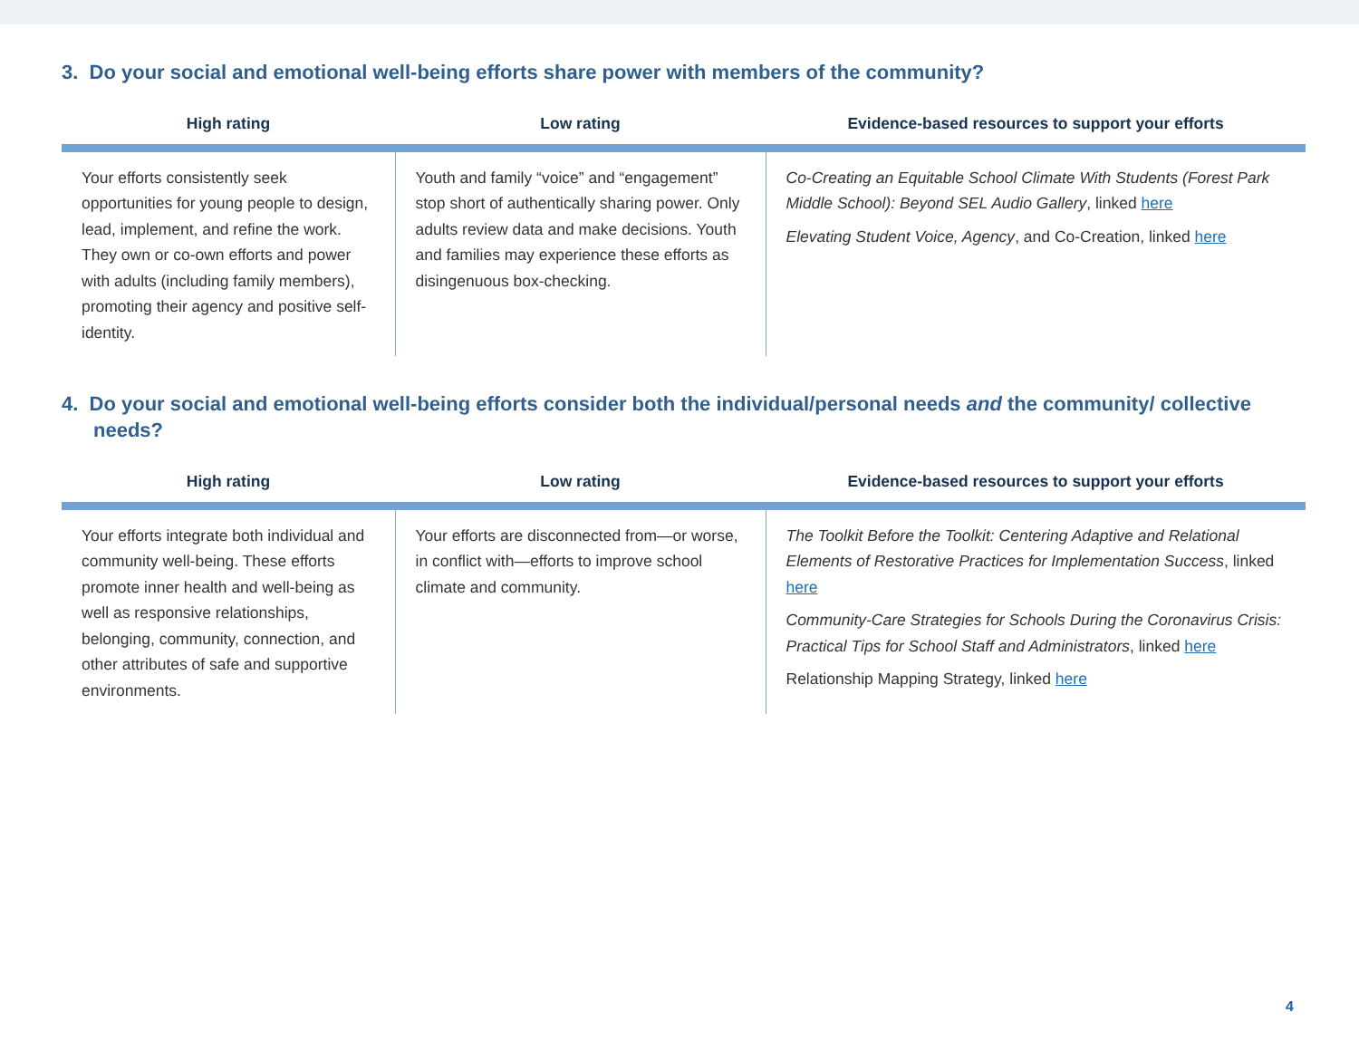3. Do your social and emotional well-being efforts share power with members of the community?
| High rating | Low rating | Evidence-based resources to support your efforts |
| --- | --- | --- |
| Your efforts consistently seek opportunities for young people to design, lead, implement, and refine the work. They own or co-own efforts and power with adults (including family members), promoting their agency and positive self-identity. | Youth and family “voice” and “engagement” stop short of authentically sharing power. Only adults review data and make decisions. Youth and families may experience these efforts as disingenuous box-checking. | Co-Creating an Equitable School Climate With Students (Forest Park Middle School): Beyond SEL Audio Gallery , linked here Elevating Student Voice, Agency , and Co-Creation, linked here |
4. Do your social and emotional well-being efforts consider both the individual/personal needs and the community/ collective needs?
| High rating | Low rating | Evidence-based resources to support your efforts |
| --- | --- | --- |
| Your efforts integrate both individual and community well-being. These efforts promote inner health and well-being as well as responsive relationships, belonging, community, connection, and other attributes of safe and supportive environments. | Your efforts are disconnected from—or worse, in conflict with—efforts to improve school climate and community. | The Toolkit Before the Toolkit: Centering Adaptive and Relational Elements of Restorative Practices for Implementation Success , linked here Community-Care Strategies for Schools During the Coronavirus Crisis: Practical Tips for School Staff and Administrators , linked here Relationship Mapping Strategy, linked here |
4